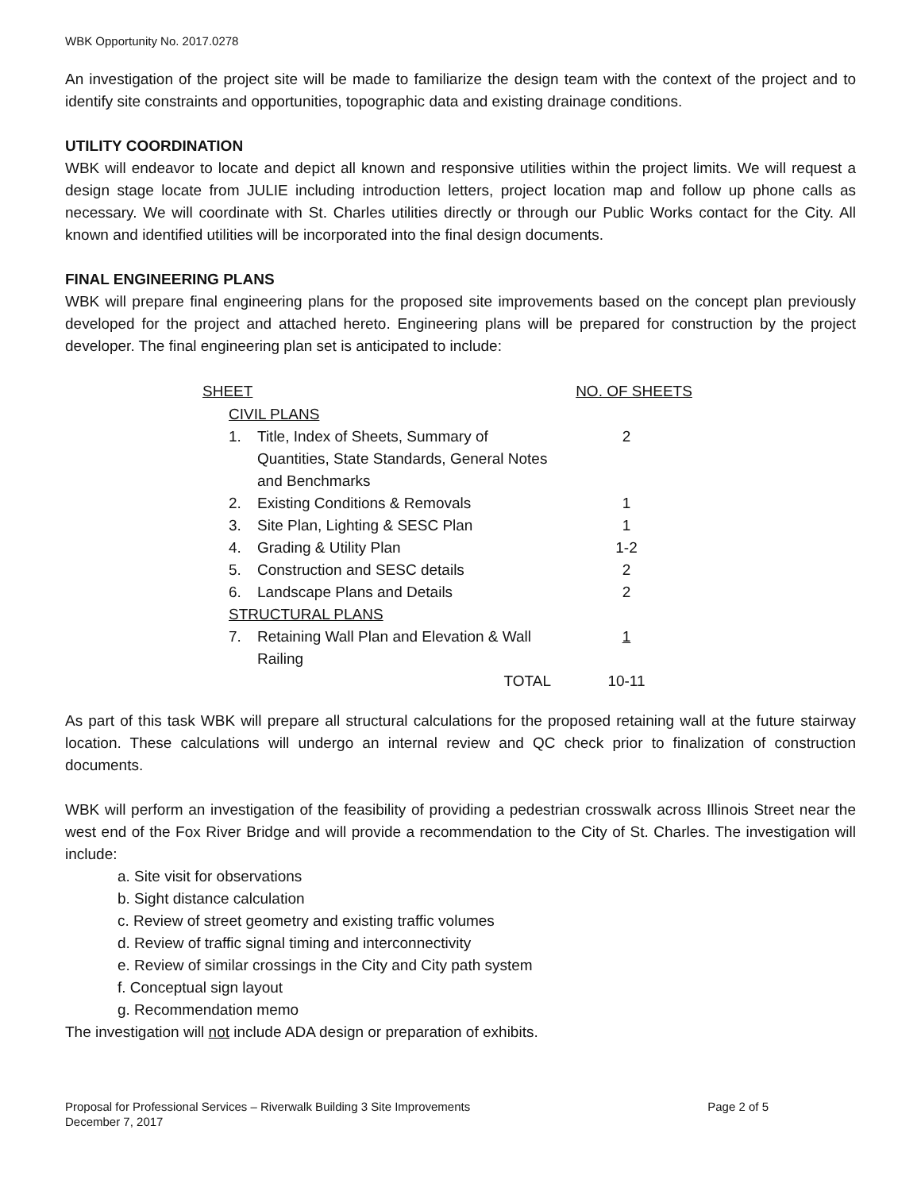WBK Opportunity No. 2017.0278
An investigation of the project site will be made to familiarize the design team with the context of the project and to identify site constraints and opportunities, topographic data and existing drainage conditions.
UTILITY COORDINATION
WBK will endeavor to locate and depict all known and responsive utilities within the project limits. We will request a design stage locate from JULIE including introduction letters, project location map and follow up phone calls as necessary. We will coordinate with St. Charles utilities directly or through our Public Works contact for the City. All known and identified utilities will be incorporated into the final design documents.
FINAL ENGINEERING PLANS
WBK will prepare final engineering plans for the proposed site improvements based on the concept plan previously developed for the project and attached hereto. Engineering plans will be prepared for construction by the project developer. The final engineering plan set is anticipated to include:
| SHEET | | NO. OF SHEETS |
| --- | --- | --- |
| CIVIL PLANS | | |
| 1. | Title, Index of Sheets, Summary of Quantities, State Standards, General Notes and Benchmarks | 2 |
| 2. | Existing Conditions & Removals | 1 |
| 3. | Site Plan, Lighting & SESC Plan | 1 |
| 4. | Grading & Utility Plan | 1-2 |
| 5. | Construction and SESC details | 2 |
| 6. | Landscape Plans and Details | 2 |
| STRUCTURAL PLANS | | |
| 7. | Retaining Wall Plan and Elevation & Wall Railing | 1 |
| | TOTAL | 10-11 |
As part of this task WBK will prepare all structural calculations for the proposed retaining wall at the future stairway location. These calculations will undergo an internal review and QC check prior to finalization of construction documents.
WBK will perform an investigation of the feasibility of providing a pedestrian crosswalk across Illinois Street near the west end of the Fox River Bridge and will provide a recommendation to the City of St. Charles. The investigation will include:
a. Site visit for observations
b. Sight distance calculation
c. Review of street geometry and existing traffic volumes
d. Review of traffic signal timing and interconnectivity
e. Review of similar crossings in the City and City path system
f. Conceptual sign layout
g. Recommendation memo
The investigation will not include ADA design or preparation of exhibits.
Proposal for Professional Services – Riverwalk Building 3 Site Improvements
December 7, 2017
Page 2 of 5